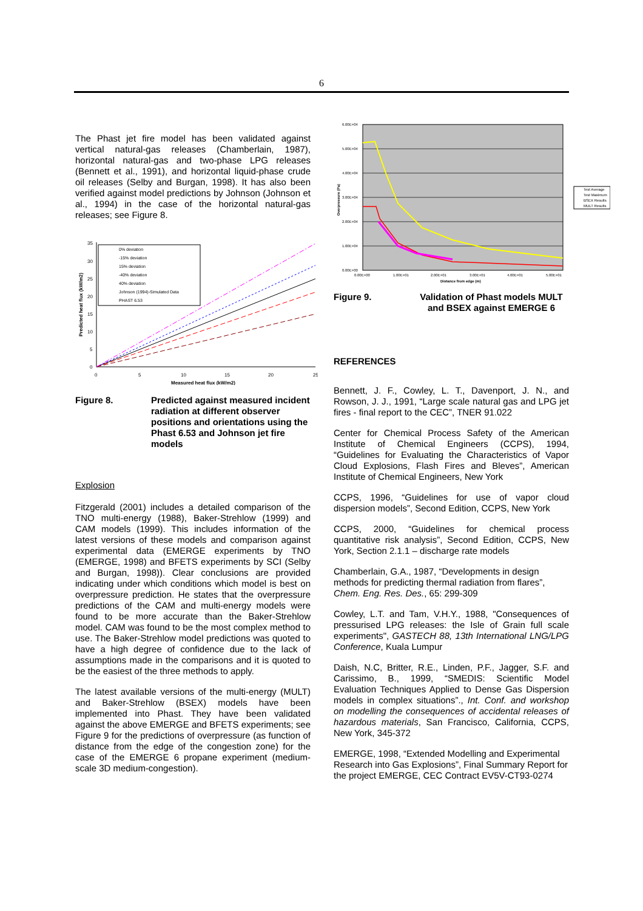6
The Phast jet fire model has been validated against vertical natural-gas releases (Chamberlain, 1987), horizontal natural-gas and two-phase LPG releases (Bennett et al., 1991), and horizontal liquid-phase crude oil releases (Selby and Burgan, 1998). It has also been verified against model predictions by Johnson (Johnson et al., 1994) in the case of the horizontal natural-gas releases; see Figure 8.
0% deviation
-15% deviation
15% deviation
-40% deviation
40% deviation
Johnson (1994)-Simulated Data
PHAST 6.53
35
30
25
20
15
10
5
0
0
5
10
15
20
25
Measured heat flux (kW/m2)
Predicted heat flux (kW/m2)
Figure 8. Predicted against measured incident radiation at different observer positions and orientations using the Phast 6.53 and Johnson jet fire models
Explosion
Fitzgerald (2001) includes a detailed comparison of the TNO multi-energy (1988), Baker-Strehlow (1999) and CAM models (1999). This includes information of the latest versions of these models and comparison against experimental data (EMERGE experiments by TNO (EMERGE, 1998) and BFETS experiments by SCI (Selby and Burgan, 1998)). Clear conclusions are provided indicating under which conditions which model is best on overpressure prediction. He states that the overpressure predictions of the CAM and multi-energy models were found to be more accurate than the Baker-Strehlow model. CAM was found to be the most complex method to use. The Baker-Strehlow model predictions was quoted to have a high degree of confidence due to the lack of assumptions made in the comparisons and it is quoted to be the easiest of the three methods to apply.
The latest available versions of the multi-energy (MULT) and Baker-Strehlow (BSEX) models have been implemented into Phast. They have been validated against the above EMERGE and BFETS experiments; see Figure 9 for the predictions of overpressure (as function of distance from the edge of the congestion zone) for the case of the EMERGE 6 propane experiment (medium-scale 3D medium-congestion).
Test Average
Test Maximum
BSEX Results
MULT Results
6.00E+04
5.00E+04
4.00E+04
3.00E+04
2.00E+04
1.00E+04
0.00E+00
0.00E+00
1.00E+01
2.00E+01
3.00E+01
4.00E+01
5.00E+01
Distance from edge (m)
Overpressure (Pa)
Figure 9. Validation of Phast models MULT and BSEX against EMERGE 6
REFERENCES
Bennett, J. F., Cowley, L. T., Davenport, J. N., and Rowson, J. J., 1991, “Large scale natural gas and LPG jet fires - final report to the CEC”, TNER 91.022
Center for Chemical Process Safety of the American Institute of Chemical Engineers (CCPS), 1994, “Guidelines for Evaluating the Characteristics of Vapor Cloud Explosions, Flash Fires and Bleves”, American Institute of Chemical Engineers, New York
CCPS, 1996, “Guidelines for use of vapor cloud dispersion models”, Second Edition, CCPS, New York
CCPS, 2000, “Guidelines for chemical process quantitative risk analysis”, Second Edition, CCPS, New York, Section 2.1.1 – discharge rate models
Chamberlain, G.A., 1987, “Developments in design methods for predicting thermal radiation from flares”, Chem. Eng. Res. Des., 65: 299-309
Cowley, L.T. and Tam, V.H.Y., 1988, "Consequences of pressurised LPG releases: the Isle of Grain full scale experiments", GASTECH 88, 13th International LNG/LPG Conference, Kuala Lumpur
Daish, N.C, Britter, R.E., Linden, P.F., Jagger, S.F. and Carissimo, B., 1999, “SMEDIS: Scientific Model Evaluation Techniques Applied to Dense Gas Dispersion models in complex situations”., Int. Conf. and workshop on modelling the consequences of accidental releases of hazardous materials, San Francisco, California, CCPS, New York, 345-372
EMERGE, 1998, “Extended Modelling and Experimental Research into Gas Explosions”, Final Summary Report for the project EMERGE, CEC Contract EV5V-CT93-0274